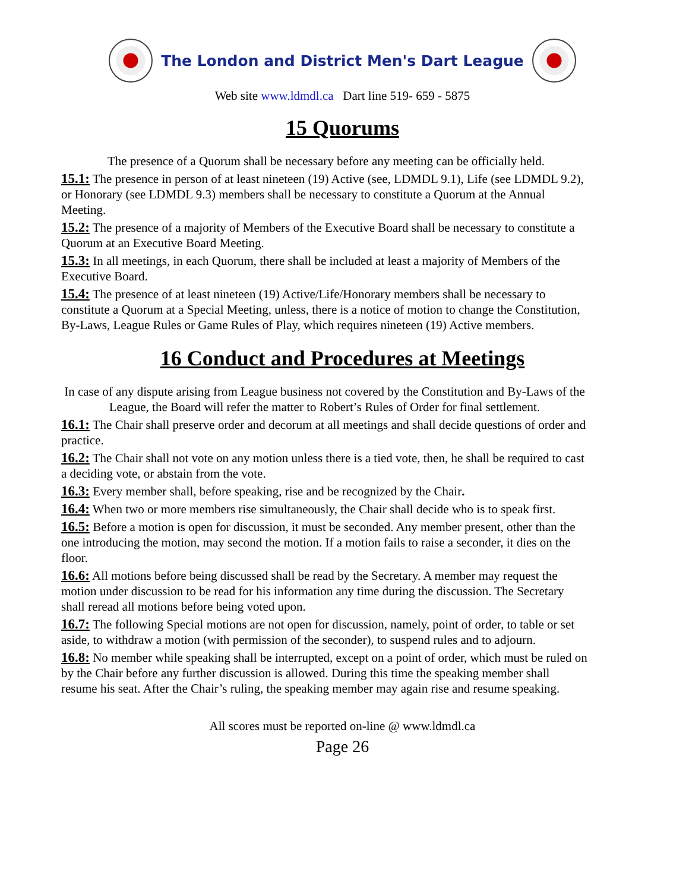The London and District Men's Dart League
Web site www.ldmdl.ca Dart line 519- 659 - 5875
15 Quorums
The presence of a Quorum shall be necessary before any meeting can be officially held.
15.1: The presence in person of at least nineteen (19) Active (see, LDMDL 9.1), Life (see LDMDL 9.2), or Honorary (see LDMDL 9.3) members shall be necessary to constitute a Quorum at the Annual Meeting.
15.2: The presence of a majority of Members of the Executive Board shall be necessary to constitute a Quorum at an Executive Board Meeting.
15.3: In all meetings, in each Quorum, there shall be included at least a majority of Members of the Executive Board.
15.4: The presence of at least nineteen (19) Active/Life/Honorary members shall be necessary to constitute a Quorum at a Special Meeting, unless, there is a notice of motion to change the Constitution, By-Laws, League Rules or Game Rules of Play, which requires nineteen (19) Active members.
16 Conduct and Procedures at Meetings
In case of any dispute arising from League business not covered by the Constitution and By-Laws of the League, the Board will refer the matter to Robert’s Rules of Order for final settlement.
16.1: The Chair shall preserve order and decorum at all meetings and shall decide questions of order and practice.
16.2: The Chair shall not vote on any motion unless there is a tied vote, then, he shall be required to cast a deciding vote, or abstain from the vote.
16.3: Every member shall, before speaking, rise and be recognized by the Chair.
16.4: When two or more members rise simultaneously, the Chair shall decide who is to speak first.
16.5: Before a motion is open for discussion, it must be seconded. Any member present, other than the one introducing the motion, may second the motion. If a motion fails to raise a seconder, it dies on the floor.
16.6: All motions before being discussed shall be read by the Secretary. A member may request the motion under discussion to be read for his information any time during the discussion. The Secretary shall reread all motions before being voted upon.
16.7: The following Special motions are not open for discussion, namely, point of order, to table or set aside, to withdraw a motion (with permission of the seconder), to suspend rules and to adjourn.
16.8: No member while speaking shall be interrupted, except on a point of order, which must be ruled on by the Chair before any further discussion is allowed. During this time the speaking member shall resume his seat. After the Chair’s ruling, the speaking member may again rise and resume speaking.
All scores must be reported on-line @ www.ldmdl.ca
Page 26